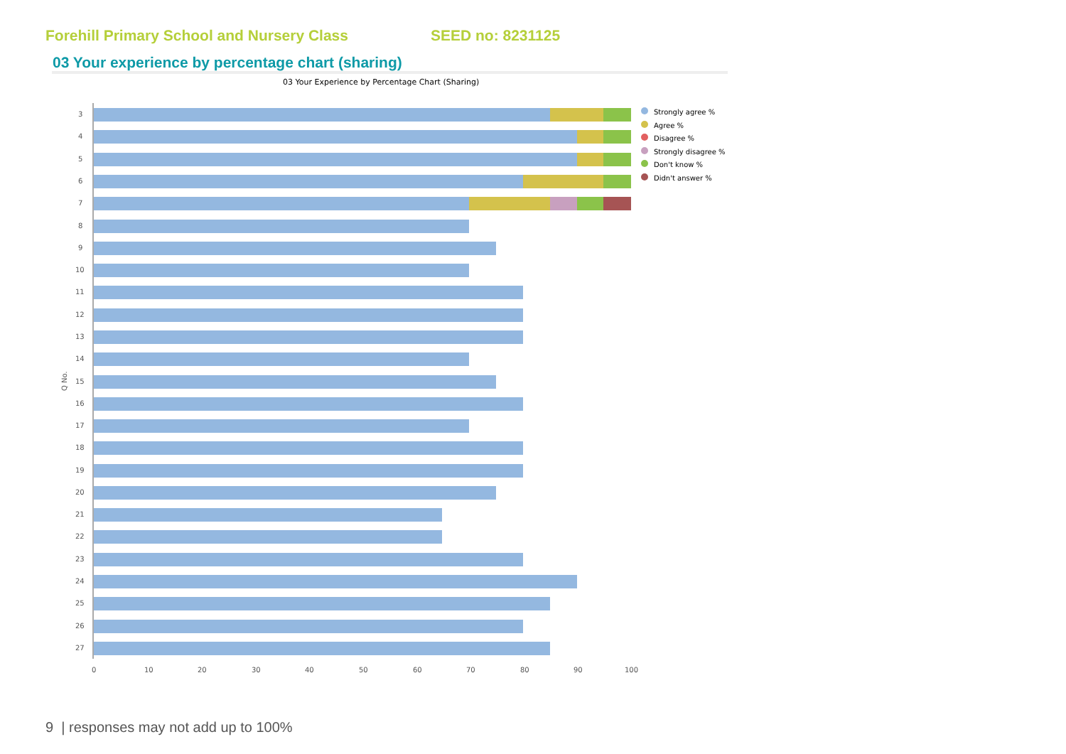Forehill Primary School and Nursery Class SEED no: 8231125
03 Your experience by percentage chart (sharing)
03 Your Experience by Percentage Chart (Sharing)
Q No.
3
4
5
6
7
8
9
10
11
12
13
14
15
16
17
18
19
20
21
22
23
24
25
26
27
0
10
20
30
40
50
60
70
80
90
100
Strongly agree %
Agree %
Disagree %
Strongly disagree %
Don't know %
Didn't answer %
9 | responses may not add up to 100%